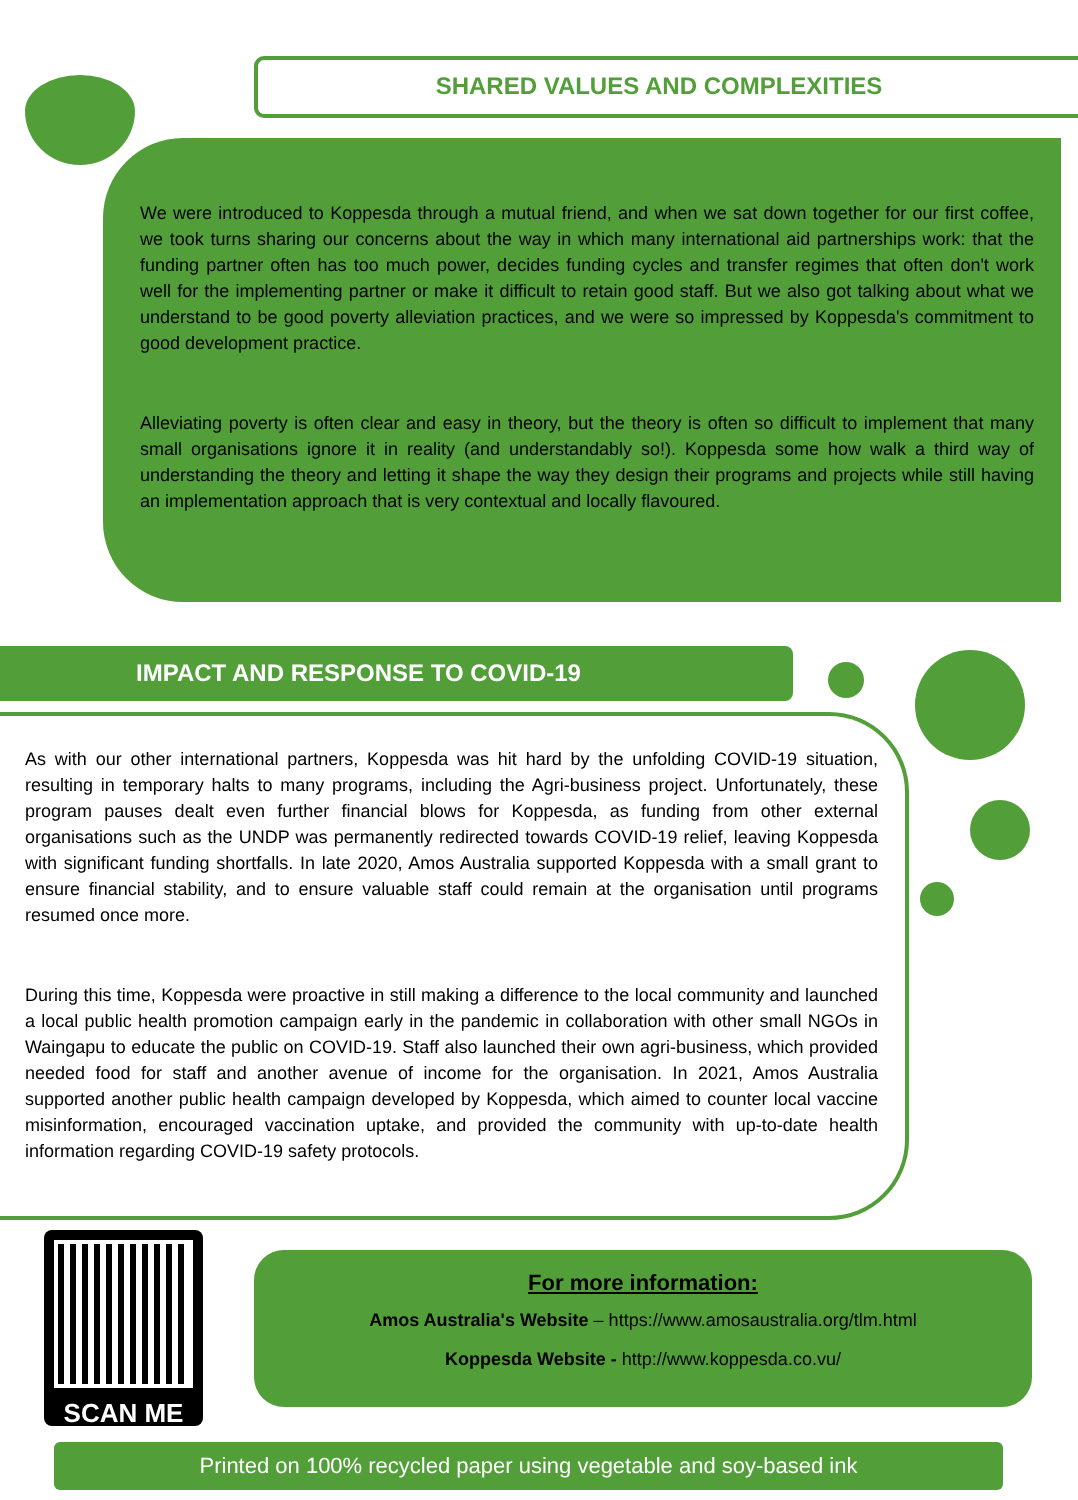SHARED VALUES AND COMPLEXITIES
We were introduced to Koppesda through a mutual friend, and when we sat down together for our first coffee, we took turns sharing our concerns about the way in which many international aid partnerships work: that the funding partner often has too much power, decides funding cycles and transfer regimes that often don't work well for the implementing partner or make it difficult to retain good staff. But we also got talking about what we understand to be good poverty alleviation practices, and we were so impressed by Koppesda's commitment to good development practice.
Alleviating poverty is often clear and easy in theory, but the theory is often so difficult to implement that many small organisations ignore it in reality (and understandably so!). Koppesda some how walk a third way of understanding the theory and letting it shape the way they design their programs and projects while still having an implementation approach that is very contextual and locally flavoured.
IMPACT AND RESPONSE TO COVID-19
As with our other international partners, Koppesda was hit hard by the unfolding COVID-19 situation, resulting in temporary halts to many programs, including the Agri-business project. Unfortunately, these program pauses dealt even further financial blows for Koppesda, as funding from other external organisations such as the UNDP was permanently redirected towards COVID-19 relief, leaving Koppesda with significant funding shortfalls. In late 2020, Amos Australia supported Koppesda with a small grant to ensure financial stability, and to ensure valuable staff could remain at the organisation until programs resumed once more.
During this time, Koppesda were proactive in still making a difference to the local community and launched a local public health promotion campaign early in the pandemic in collaboration with other small NGOs in Waingapu to educate the public on COVID-19. Staff also launched their own agri-business, which provided needed food for staff and another avenue of income for the organisation. In 2021, Amos Australia supported another public health campaign developed by Koppesda, which aimed to counter local vaccine misinformation, encouraged vaccination uptake, and provided the community with up-to-date health information regarding COVID-19 safety protocols.
SCAN ME
For more information:
Amos Australia's Website – https://www.amosaustralia.org/tlm.html
Koppesda Website - http://www.koppesda.co.vu/
Printed on 100% recycled paper using vegetable and soy-based ink